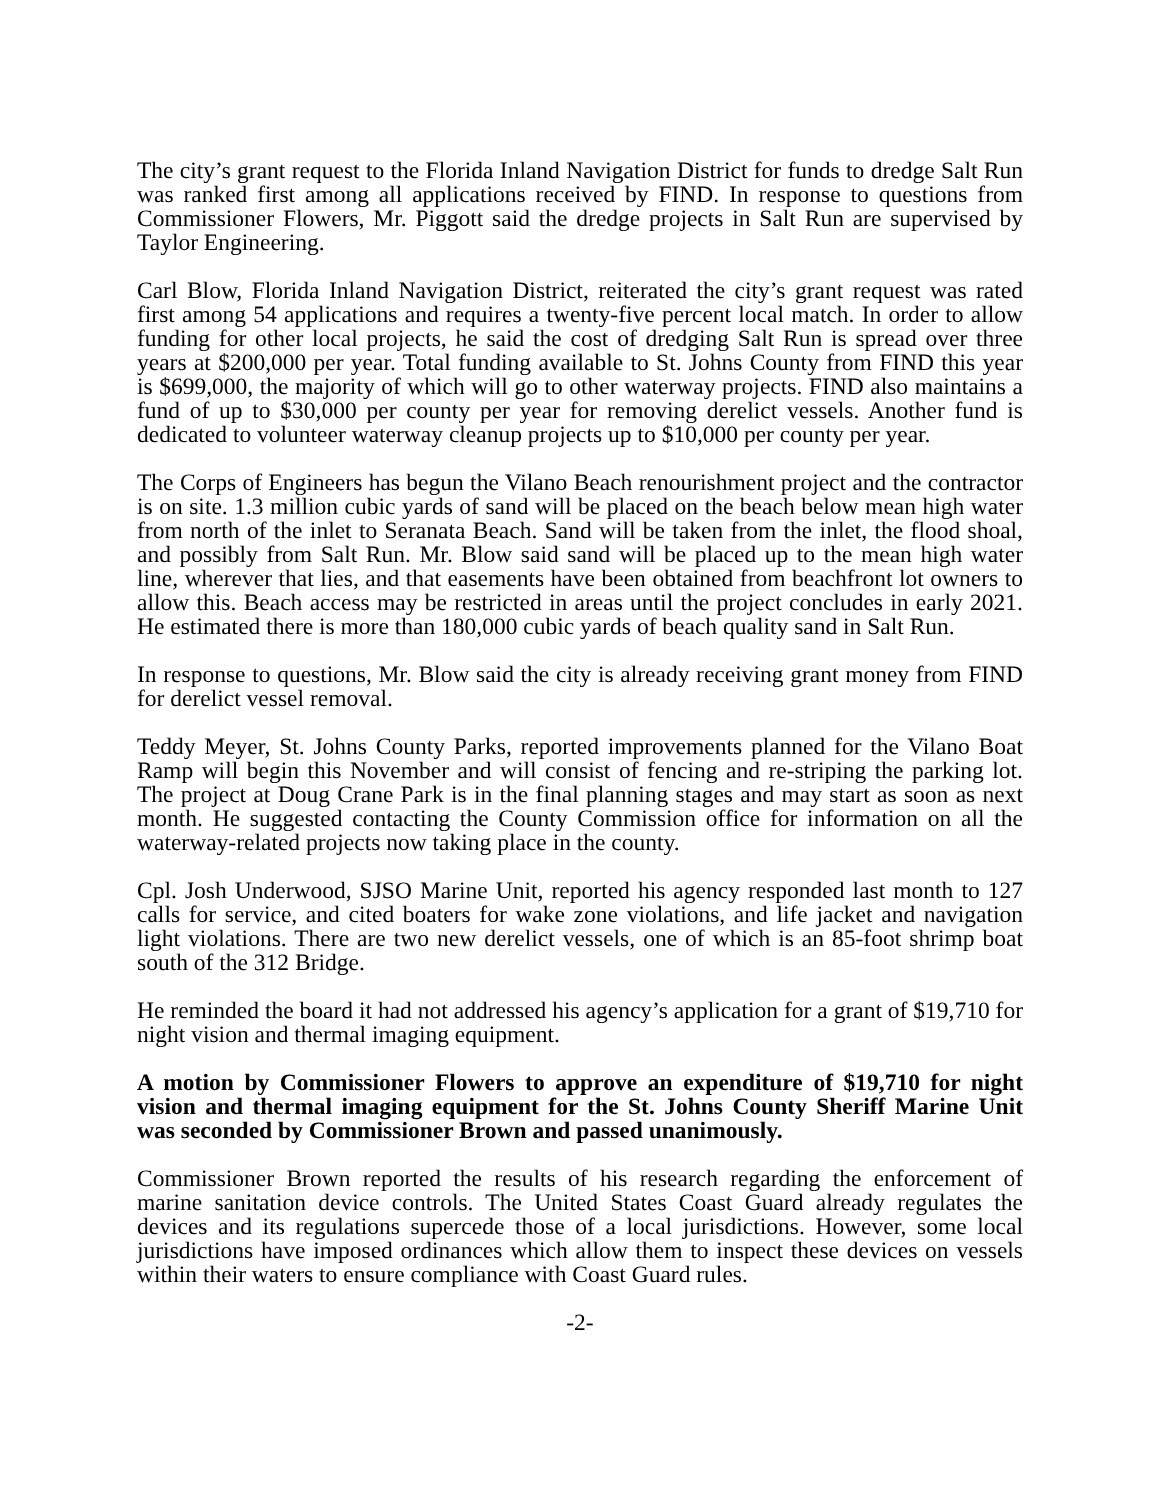The city’s grant request to the Florida Inland Navigation District for funds to dredge Salt Run was ranked first among all applications received by FIND. In response to questions from Commissioner Flowers, Mr. Piggott said the dredge projects in Salt Run are supervised by Taylor Engineering.
Carl Blow, Florida Inland Navigation District, reiterated the city’s grant request was rated first among 54 applications and requires a twenty-five percent local match. In order to allow funding for other local projects, he said the cost of dredging Salt Run is spread over three years at $200,000 per year. Total funding available to St. Johns County from FIND this year is $699,000, the majority of which will go to other waterway projects. FIND also maintains a fund of up to $30,000 per county per year for removing derelict vessels. Another fund is dedicated to volunteer waterway cleanup projects up to $10,000 per county per year.
The Corps of Engineers has begun the Vilano Beach renourishment project and the contractor is on site. 1.3 million cubic yards of sand will be placed on the beach below mean high water from north of the inlet to Seranata Beach. Sand will be taken from the inlet, the flood shoal, and possibly from Salt Run. Mr. Blow said sand will be placed up to the mean high water line, wherever that lies, and that easements have been obtained from beachfront lot owners to allow this. Beach access may be restricted in areas until the project concludes in early 2021. He estimated there is more than 180,000 cubic yards of beach quality sand in Salt Run.
In response to questions, Mr. Blow said the city is already receiving grant money from FIND for derelict vessel removal.
Teddy Meyer, St. Johns County Parks, reported improvements planned for the Vilano Boat Ramp will begin this November and will consist of fencing and re-striping the parking lot. The project at Doug Crane Park is in the final planning stages and may start as soon as next month. He suggested contacting the County Commission office for information on all the waterway-related projects now taking place in the county.
Cpl. Josh Underwood, SJSO Marine Unit, reported his agency responded last month to 127 calls for service, and cited boaters for wake zone violations, and life jacket and navigation light violations. There are two new derelict vessels, one of which is an 85-foot shrimp boat south of the 312 Bridge.
He reminded the board it had not addressed his agency’s application for a grant of $19,710 for night vision and thermal imaging equipment.
A motion by Commissioner Flowers to approve an expenditure of $19,710 for night vision and thermal imaging equipment for the St. Johns County Sheriff Marine Unit was seconded by Commissioner Brown and passed unanimously.
Commissioner Brown reported the results of his research regarding the enforcement of marine sanitation device controls. The United States Coast Guard already regulates the devices and its regulations supercede those of a local jurisdictions. However, some local jurisdictions have imposed ordinances which allow them to inspect these devices on vessels within their waters to ensure compliance with Coast Guard rules.
-2-